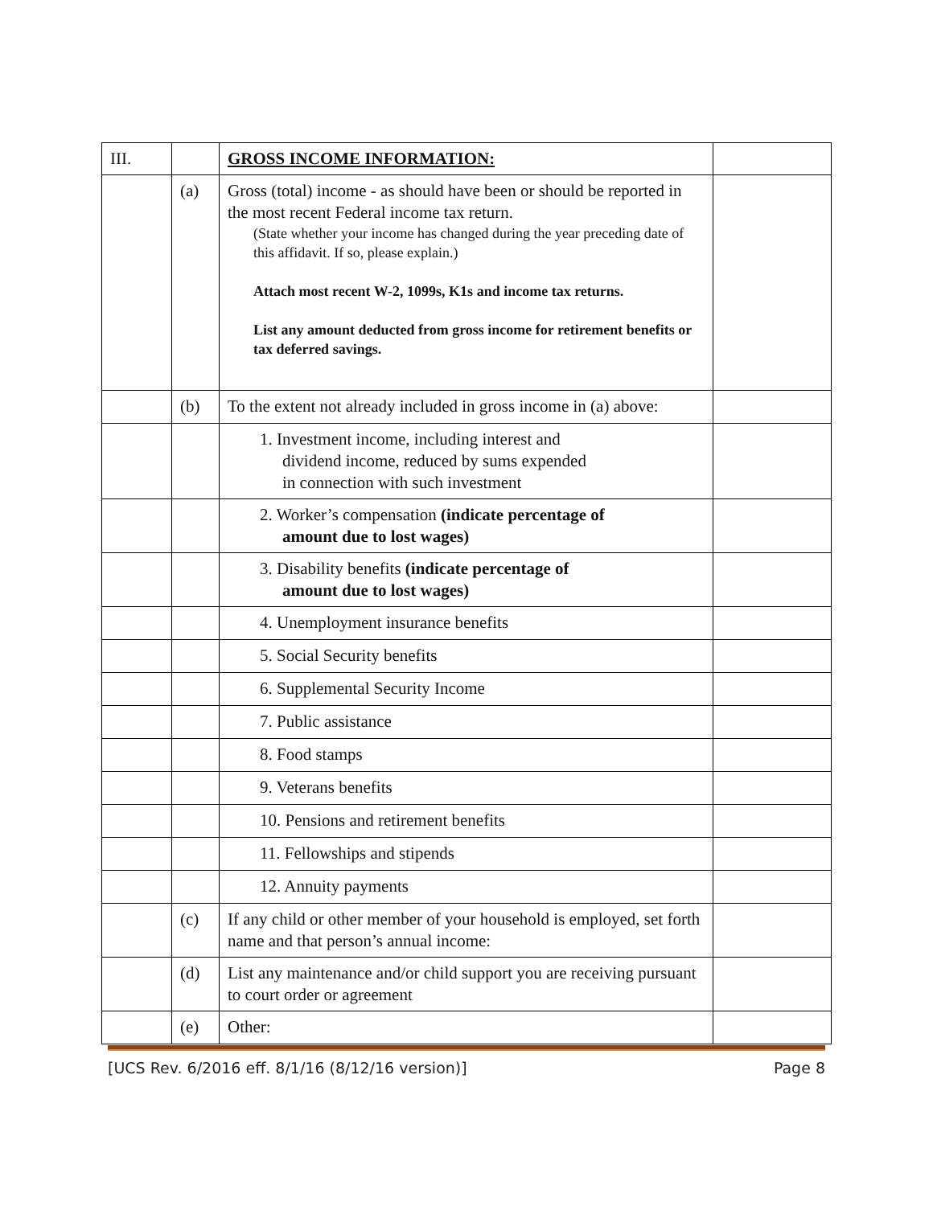| III. | | GROSS INCOME INFORMATION: | |
| | (a) | Gross (total) income - as should have been or should be reported in the most recent Federal income tax return. (State whether your income has changed during the year preceding date of this affidavit. If so, please explain.) Attach most recent W-2, 1099s, K1s and income tax returns. List any amount deducted from gross income for retirement benefits or tax deferred savings. | |
| | (b) | To the extent not already included in gross income in (a) above: | |
| | | 1. Investment income, including interest and dividend income, reduced by sums expended in connection with such investment | |
| | | 2. Worker’s compensation (indicate percentage of amount due to lost wages) | |
| | | 3. Disability benefits (indicate percentage of amount due to lost wages) | |
| | | 4. Unemployment insurance benefits | |
| | | 5. Social Security benefits | |
| | | 6. Supplemental Security Income | |
| | | 7. Public assistance | |
| | | 8. Food stamps | |
| | | 9. Veterans benefits | |
| | | 10. Pensions and retirement benefits | |
| | | 11. Fellowships and stipends | |
| | | 12. Annuity payments | |
| | (c) | If any child or other member of your household is employed, set forth name and that person’s annual income: | |
| | (d) | List any maintenance and/or child support you are receiving pursuant to court order or agreement | |
| | (e) | Other: | |
[UCS Rev. 6/2016 eff. 8/1/16 (8/12/16 version)] Page 8